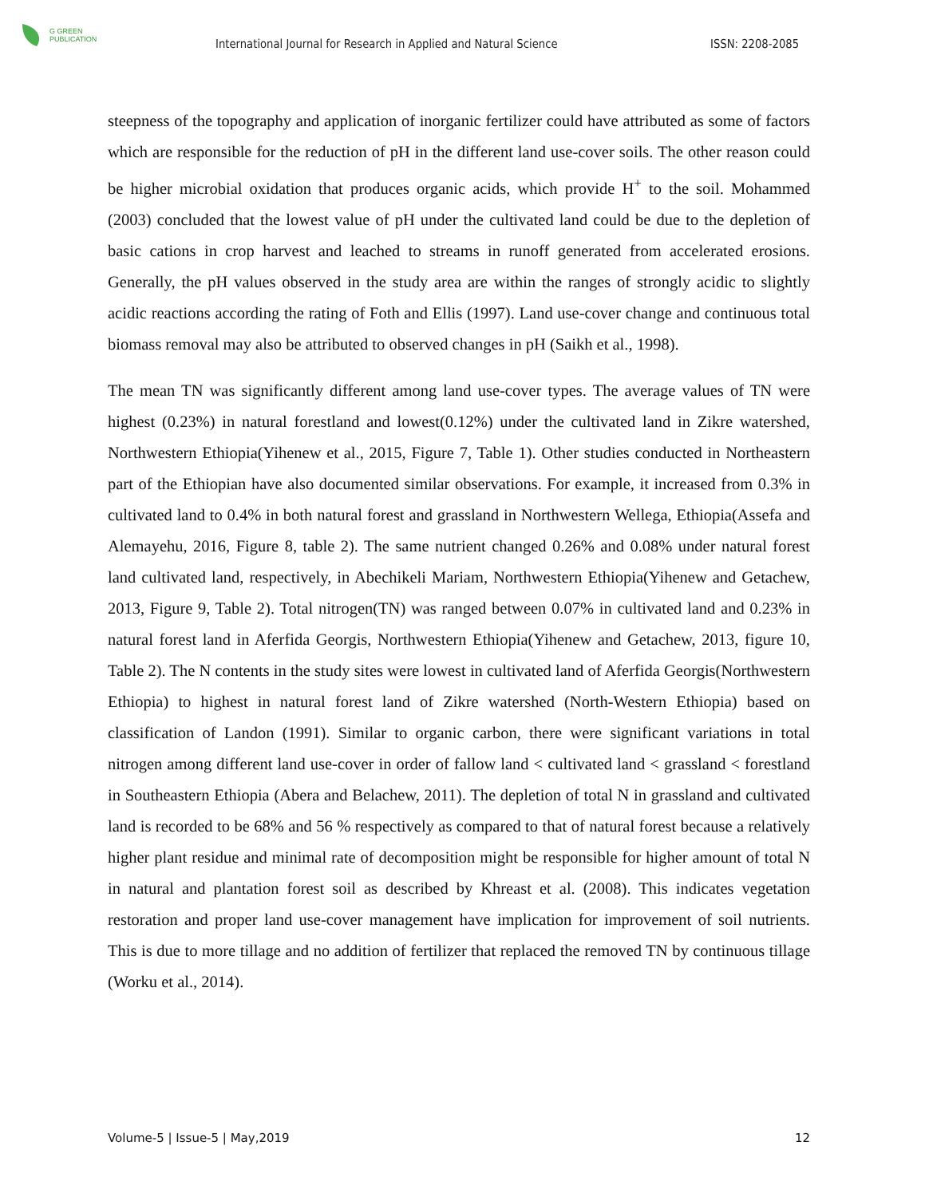G GREEN
PUBLICATION
International Journal for Research in Applied and Natural Science
ISSN: 2208-2085
steepness of the topography and application of inorganic fertilizer could have attributed as some of factors which are responsible for the reduction of pH in the different land use-cover soils. The other reason could be higher microbial oxidation that produces organic acids, which provide H<sup>+</sup> to the soil. Mohammed (2003) concluded that the lowest value of pH under the cultivated land could be due to the depletion of basic cations in crop harvest and leached to streams in runoff generated from accelerated erosions. Generally, the pH values observed in the study area are within the ranges of strongly acidic to slightly acidic reactions according the rating of Foth and Ellis (1997). Land use-cover change and continuous total biomass removal may also be attributed to observed changes in pH (Saikh et al., 1998).
The mean TN was significantly different among land use-cover types. The average values of TN were highest (0.23%) in natural forestland and lowest(0.12%) under the cultivated land in Zikre watershed, Northwestern Ethiopia(Yihenew et al., 2015, Figure 7, Table 1). Other studies conducted in Northeastern part of the Ethiopian have also documented similar observations. For example, it increased from 0.3% in cultivated land to 0.4% in both natural forest and grassland in Northwestern Wellega, Ethiopia(Assefa and Alemayehu, 2016, Figure 8, table 2). The same nutrient changed 0.26% and 0.08% under natural forest land cultivated land, respectively, in Abechikeli Mariam, Northwestern Ethiopia(Yihenew and Getachew, 2013, Figure 9, Table 2). Total nitrogen(TN) was ranged between 0.07% in cultivated land and 0.23% in natural forest land in Aferfida Georgis, Northwestern Ethiopia(Yihenew and Getachew, 2013, figure 10, Table 2). The N contents in the study sites were lowest in cultivated land of Aferfida Georgis(Northwestern Ethiopia) to highest in natural forest land of Zikre watershed (North-Western Ethiopia) based on classification of Landon (1991). Similar to organic carbon, there were significant variations in total nitrogen among different land use-cover in order of fallow land < cultivated land < grassland < forestland in Southeastern Ethiopia (Abera and Belachew, 2011). The depletion of total N in grassland and cultivated land is recorded to be 68% and 56 % respectively as compared to that of natural forest because a relatively higher plant residue and minimal rate of decomposition might be responsible for higher amount of total N in natural and plantation forest soil as described by Khreast et al. (2008). This indicates vegetation restoration and proper land use-cover management have implication for improvement of soil nutrients. This is due to more tillage and no addition of fertilizer that replaced the removed TN by continuous tillage (Worku et al., 2014).
Volume-5 | Issue-5 | May,2019 12